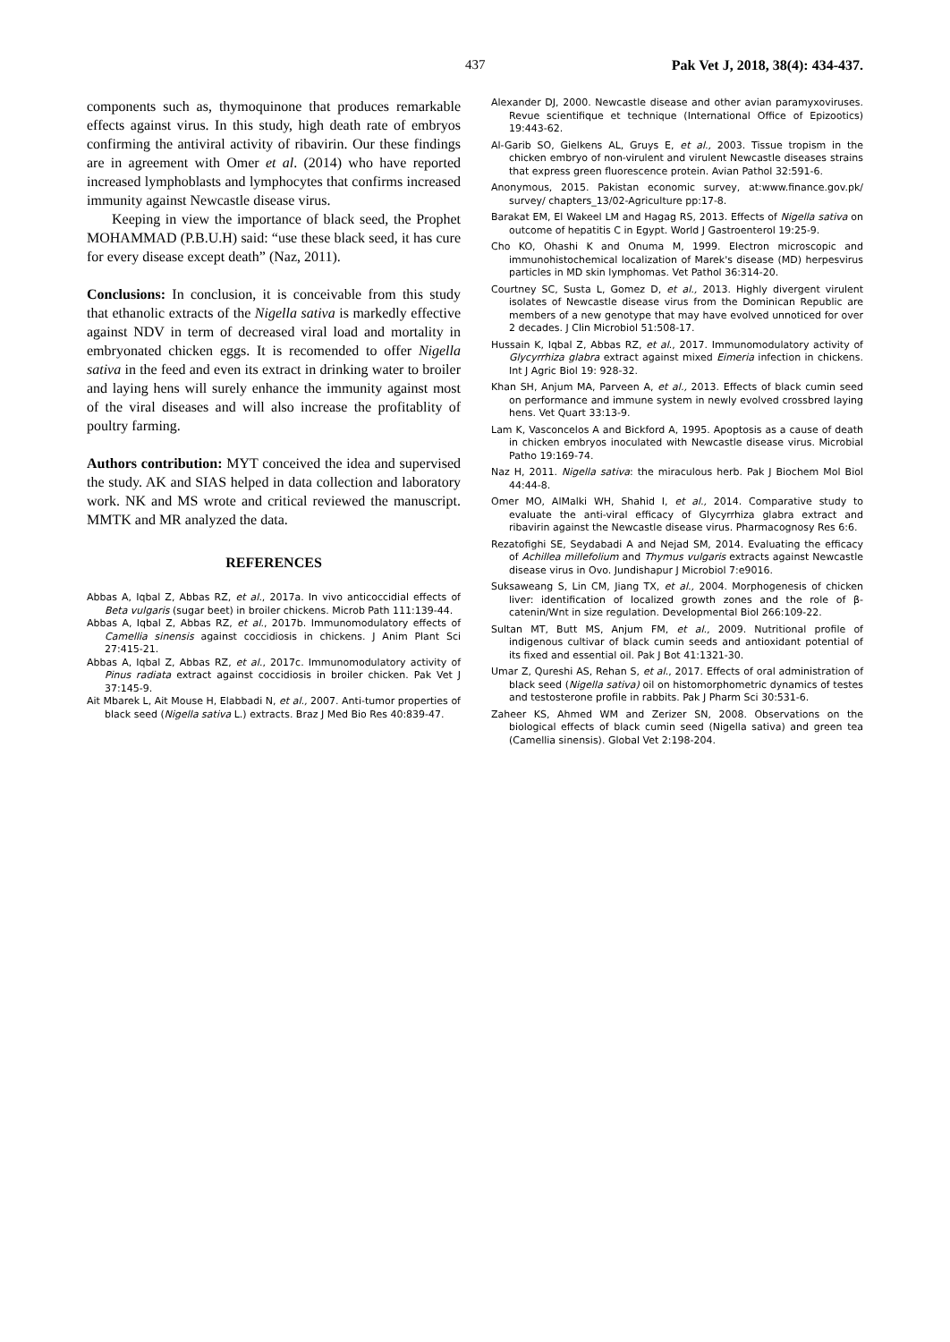437 Pak Vet J, 2018, 38(4): 434-437.
components such as, thymoquinone that produces remarkable effects against virus. In this study, high death rate of embryos confirming the antiviral activity of ribavirin. Our these findings are in agreement with Omer et al. (2014) who have reported increased lymphoblasts and lymphocytes that confirms increased immunity against Newcastle disease virus.
Keeping in view the importance of black seed, the Prophet MOHAMMAD (P.B.U.H) said: “use these black seed, it has cure for every disease except death” (Naz, 2011).
Conclusions: In conclusion, it is conceivable from this study that ethanolic extracts of the Nigella sativa is markedly effective against NDV in term of decreased viral load and mortality in embryonated chicken eggs. It is recomended to offer Nigella sativa in the feed and even its extract in drinking water to broiler and laying hens will surely enhance the immunity against most of the viral diseases and will also increase the profitablity of poultry farming.
Authors contribution: MYT conceived the idea and supervised the study. AK and SIAS helped in data collection and laboratory work. NK and MS wrote and critical reviewed the manuscript. MMTK and MR analyzed the data.
REFERENCES
Abbas A, Iqbal Z, Abbas RZ, et al., 2017a. In vivo anticoccidial effects of Beta vulgaris (sugar beet) in broiler chickens. Microb Path 111:139-44.
Abbas A, Iqbal Z, Abbas RZ, et al., 2017b. Immunomodulatory effects of Camellia sinensis against coccidiosis in chickens. J Anim Plant Sci 27:415-21.
Abbas A, Iqbal Z, Abbas RZ, et al., 2017c. Immunomodulatory activity of Pinus radiata extract against coccidiosis in broiler chicken. Pak Vet J 37:145-9.
Ait Mbarek L, Ait Mouse H, Elabbadi N, et al., 2007. Anti-tumor properties of black seed (Nigella sativa L.) extracts. Braz J Med Bio Res 40:839-47.
Alexander DJ, 2000. Newcastle disease and other avian paramyxoviruses. Revue scientifique et technique (International Office of Epizootics) 19:443-62.
Al-Garib SO, Gielkens AL, Gruys E, et al., 2003. Tissue tropism in the chicken embryo of non-virulent and virulent Newcastle diseases strains that express green fluorescence protein. Avian Pathol 32:591-6.
Anonymous, 2015. Pakistan economic survey, at:www.finance.gov.pk/ survey/ chapters_13/02-Agriculture pp:17-8.
Barakat EM, El Wakeel LM and Hagag RS, 2013. Effects of Nigella sativa on outcome of hepatitis C in Egypt. World J Gastroenterol 19:25-9.
Cho KO, Ohashi K and Onuma M, 1999. Electron microscopic and immunohistochemical localization of Marek's disease (MD) herpesvirus particles in MD skin lymphomas. Vet Pathol 36:314-20.
Courtney SC, Susta L, Gomez D, et al., 2013. Highly divergent virulent isolates of Newcastle disease virus from the Dominican Republic are members of a new genotype that may have evolved unnoticed for over 2 decades. J Clin Microbiol 51:508-17.
Hussain K, Iqbal Z, Abbas RZ, et al., 2017. Immunomodulatory activity of Glycyrrhiza glabra extract against mixed Eimeria infection in chickens. Int J Agric Biol 19: 928-32.
Khan SH, Anjum MA, Parveen A, et al., 2013. Effects of black cumin seed on performance and immune system in newly evolved crossbred laying hens. Vet Quart 33:13-9.
Lam K, Vasconcelos A and Bickford A, 1995. Apoptosis as a cause of death in chicken embryos inoculated with Newcastle disease virus. Microbial Patho 19:169-74.
Naz H, 2011. Nigella sativa: the miraculous herb. Pak J Biochem Mol Biol 44:44-8.
Omer MO, AlMalki WH, Shahid I, et al., 2014. Comparative study to evaluate the anti-viral efficacy of Glycyrrhiza glabra extract and ribavirin against the Newcastle disease virus. Pharmacognosy Res 6:6.
Rezatofighi SE, Seydabadi A and Nejad SM, 2014. Evaluating the efficacy of Achillea millefolium and Thymus vulgaris extracts against Newcastle disease virus in Ovo. Jundishapur J Microbiol 7:e9016.
Suksaweang S, Lin CM, Jiang TX, et al., 2004. Morphogenesis of chicken liver: identification of localized growth zones and the role of β-catenin/Wnt in size regulation. Developmental Biol 266:109-22.
Sultan MT, Butt MS, Anjum FM, et al., 2009. Nutritional profile of indigenous cultivar of black cumin seeds and antioxidant potential of its fixed and essential oil. Pak J Bot 41:1321-30.
Umar Z, Qureshi AS, Rehan S, et al., 2017. Effects of oral administration of black seed (Nigella sativa) oil on histomorphometric dynamics of testes and testosterone profile in rabbits. Pak J Pharm Sci 30:531-6.
Zaheer KS, Ahmed WM and Zerizer SN, 2008. Observations on the biological effects of black cumin seed (Nigella sativa) and green tea (Camellia sinensis). Global Vet 2:198-204.